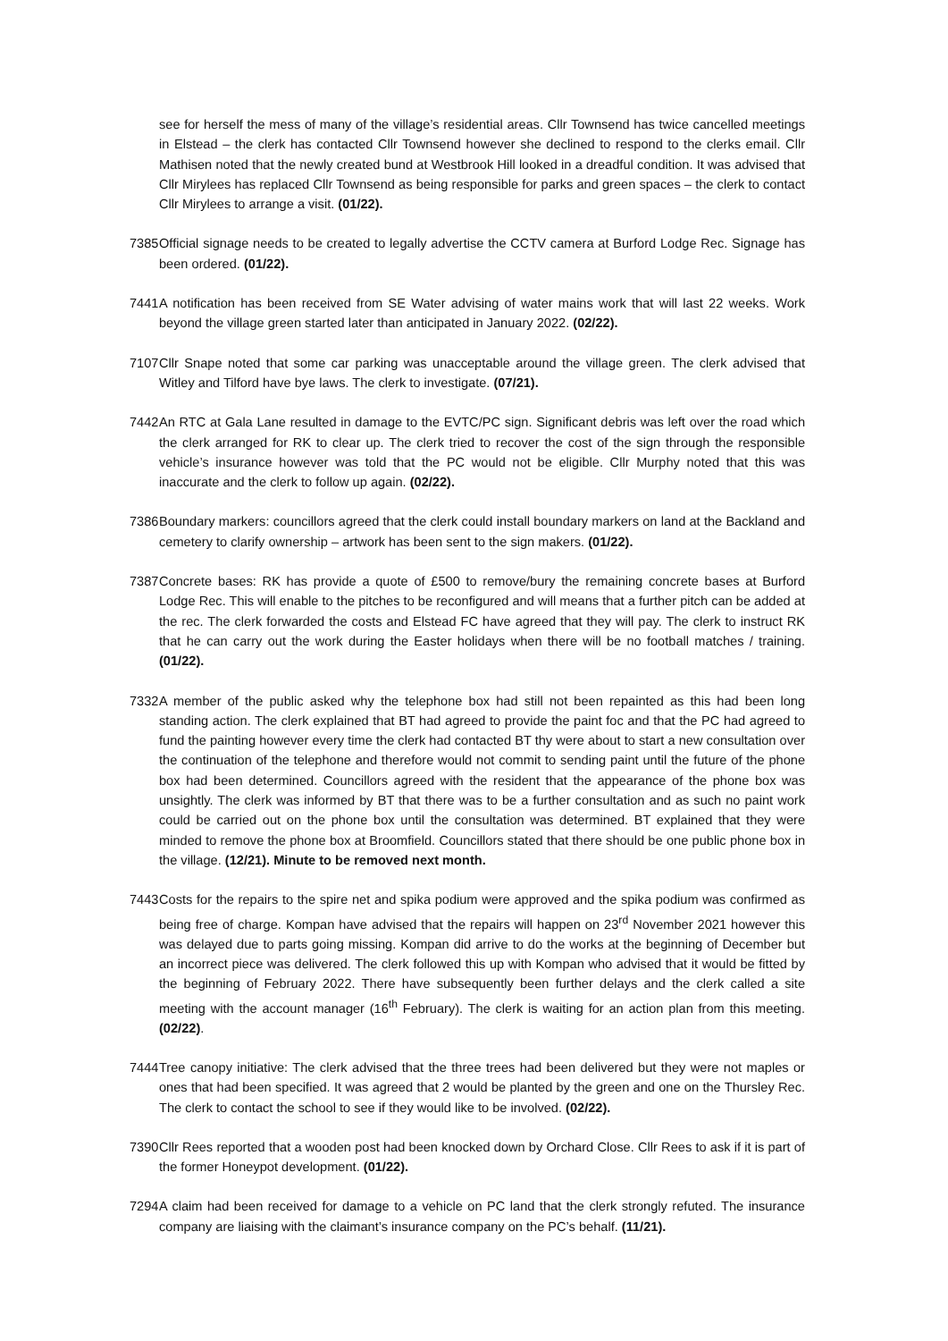see for herself the mess of many of the village’s residential areas. Cllr Townsend has twice cancelled meetings in Elstead – the clerk has contacted Cllr Townsend however she declined to respond to the clerks email. Cllr Mathisen noted that the newly created bund at Westbrook Hill looked in a dreadful condition. It was advised that Cllr Mirylees has replaced Cllr Townsend as being responsible for parks and green spaces – the clerk to contact Cllr Mirylees to arrange a visit. (01/22).
7385
Official signage needs to be created to legally advertise the CCTV camera at Burford Lodge Rec. Signage has been ordered. (01/22).
7441
A notification has been received from SE Water advising of water mains work that will last 22 weeks. Work beyond the village green started later than anticipated in January 2022. (02/22).
7107
Cllr Snape noted that some car parking was unacceptable around the village green. The clerk advised that Witley and Tilford have bye laws. The clerk to investigate. (07/21).
7442
An RTC at Gala Lane resulted in damage to the EVTC/PC sign. Significant debris was left over the road which the clerk arranged for RK to clear up. The clerk tried to recover the cost of the sign through the responsible vehicle’s insurance however was told that the PC would not be eligible. Cllr Murphy noted that this was inaccurate and the clerk to follow up again. (02/22).
7386
Boundary markers: councillors agreed that the clerk could install boundary markers on land at the Backland and cemetery to clarify ownership – artwork has been sent to the sign makers. (01/22).
7387
Concrete bases: RK has provide a quote of £500 to remove/bury the remaining concrete bases at Burford Lodge Rec. This will enable to the pitches to be reconfigured and will means that a further pitch can be added at the rec. The clerk forwarded the costs and Elstead FC have agreed that they will pay. The clerk to instruct RK that he can carry out the work during the Easter holidays when there will be no football matches / training. (01/22).
7332
A member of the public asked why the telephone box had still not been repainted as this had been long standing action. The clerk explained that BT had agreed to provide the paint foc and that the PC had agreed to fund the painting however every time the clerk had contacted BT thy were about to start a new consultation over the continuation of the telephone and therefore would not commit to sending paint until the future of the phone box had been determined. Councillors agreed with the resident that the appearance of the phone box was unsightly. The clerk was informed by BT that there was to be a further consultation and as such no paint work could be carried out on the phone box until the consultation was determined. BT explained that they were minded to remove the phone box at Broomfield. Councillors stated that there should be one public phone box in the village. (12/21). Minute to be removed next month.
7443
Costs for the repairs to the spire net and spika podium were approved and the spika podium was confirmed as being free of charge. Kompan have advised that the repairs will happen on 23<sup>rd</sup> November 2021 however this was delayed due to parts going missing. Kompan did arrive to do the works at the beginning of December but an incorrect piece was delivered. The clerk followed this up with Kompan who advised that it would be fitted by the beginning of February 2022. There have subsequently been further delays and the clerk called a site meeting with the account manager (16<sup>th</sup> February). The clerk is waiting for an action plan from this meeting. (02/22).
7444
Tree canopy initiative: The clerk advised that the three trees had been delivered but they were not maples or ones that had been specified. It was agreed that 2 would be planted by the green and one on the Thursley Rec. The clerk to contact the school to see if they would like to be involved. (02/22).
7390
Cllr Rees reported that a wooden post had been knocked down by Orchard Close. Cllr Rees to ask if it is part of the former Honeypot development. (01/22).
7294
A claim had been received for damage to a vehicle on PC land that the clerk strongly refuted. The insurance company are liaising with the claimant’s insurance company on the PC’s behalf. (11/21).